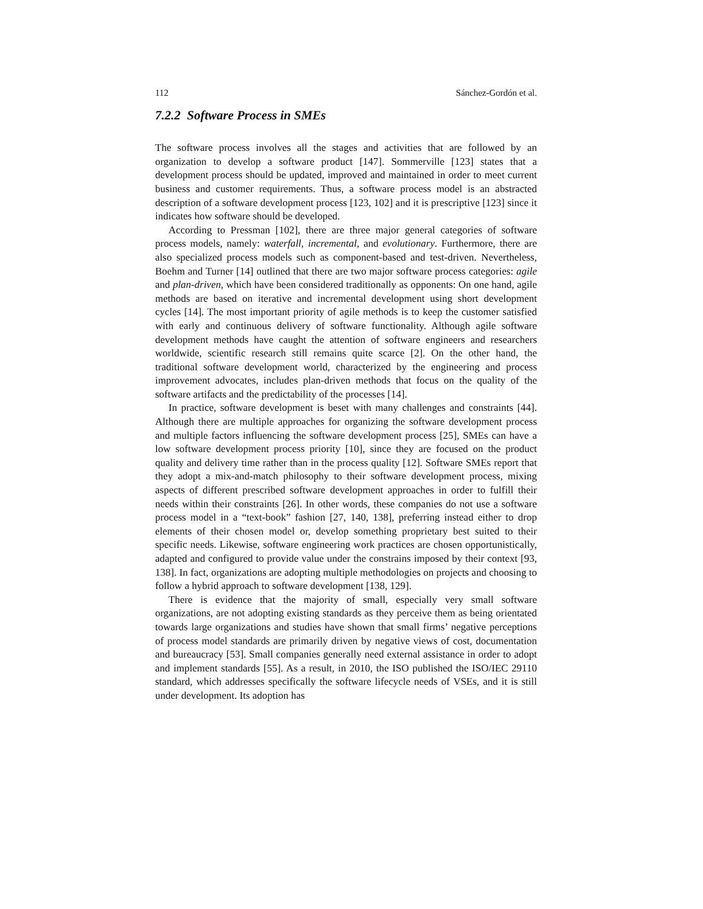112 Sánchez-Gordón et al.
7.2.2 Software Process in SMEs
The software process involves all the stages and activities that are followed by an organization to develop a software product [147]. Sommerville [123] states that a development process should be updated, improved and maintained in order to meet current business and customer requirements. Thus, a software process model is an abstracted description of a software development process [123, 102] and it is prescriptive [123] since it indicates how software should be developed.
According to Pressman [102], there are three major general categories of software process models, namely: waterfall, incremental, and evolutionary. Furthermore, there are also specialized process models such as component-based and test-driven. Nevertheless, Boehm and Turner [14] outlined that there are two major software process categories: agile and plan-driven, which have been considered traditionally as opponents: On one hand, agile methods are based on iterative and incremental development using short development cycles [14]. The most important priority of agile methods is to keep the customer satisfied with early and continuous delivery of software functionality. Although agile software development methods have caught the attention of software engineers and researchers worldwide, scientific research still remains quite scarce [2]. On the other hand, the traditional software development world, characterized by the engineering and process improvement advocates, includes plan-driven methods that focus on the quality of the software artifacts and the predictability of the processes [14].
In practice, software development is beset with many challenges and constraints [44]. Although there are multiple approaches for organizing the software development process and multiple factors influencing the software development process [25], SMEs can have a low software development process priority [10], since they are focused on the product quality and delivery time rather than in the process quality [12]. Software SMEs report that they adopt a mix-and-match philosophy to their software development process, mixing aspects of different prescribed software development approaches in order to fulfill their needs within their constraints [26]. In other words, these companies do not use a software process model in a “text-book” fashion [27, 140, 138], preferring instead either to drop elements of their chosen model or, develop something proprietary best suited to their specific needs. Likewise, software engineering work practices are chosen opportunistically, adapted and configured to provide value under the constrains imposed by their context [93, 138]. In fact, organizations are adopting multiple methodologies on projects and choosing to follow a hybrid approach to software development [138, 129].
There is evidence that the majority of small, especially very small software organizations, are not adopting existing standards as they perceive them as being orientated towards large organizations and studies have shown that small firms’ negative perceptions of process model standards are primarily driven by negative views of cost, documentation and bureaucracy [53]. Small companies generally need external assistance in order to adopt and implement standards [55]. As a result, in 2010, the ISO published the ISO/IEC 29110 standard, which addresses specifically the software lifecycle needs of VSEs, and it is still under development. Its adoption has